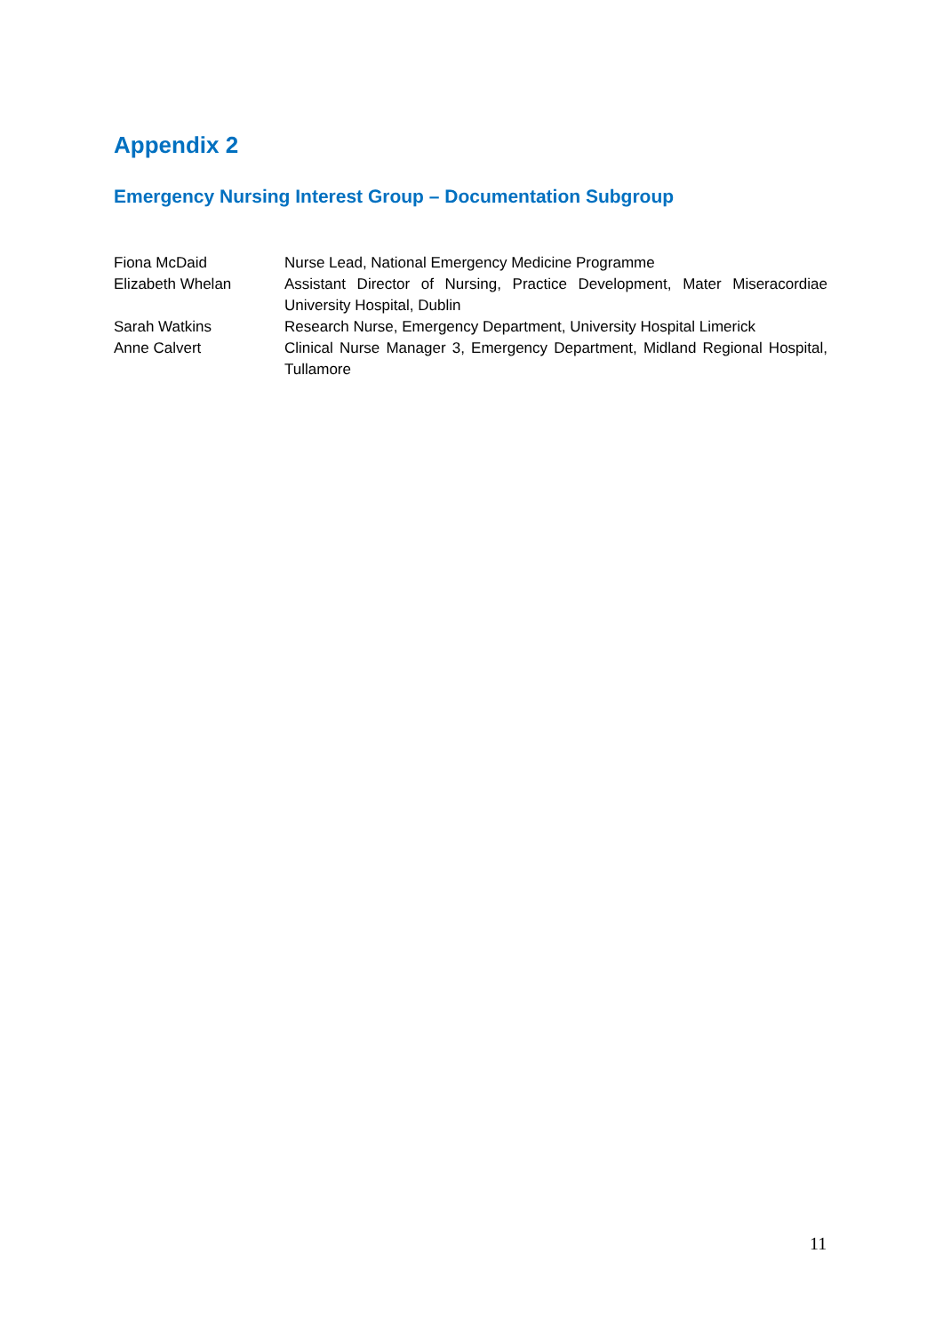Appendix 2
Emergency Nursing Interest Group – Documentation Subgroup
| Fiona McDaid | Nurse Lead, National Emergency Medicine Programme |
| Elizabeth Whelan | Assistant Director of Nursing, Practice Development, Mater Miseracordiae University Hospital, Dublin |
| Sarah Watkins | Research Nurse, Emergency Department, University Hospital Limerick |
| Anne Calvert | Clinical Nurse Manager 3, Emergency Department, Midland Regional Hospital, Tullamore |
11